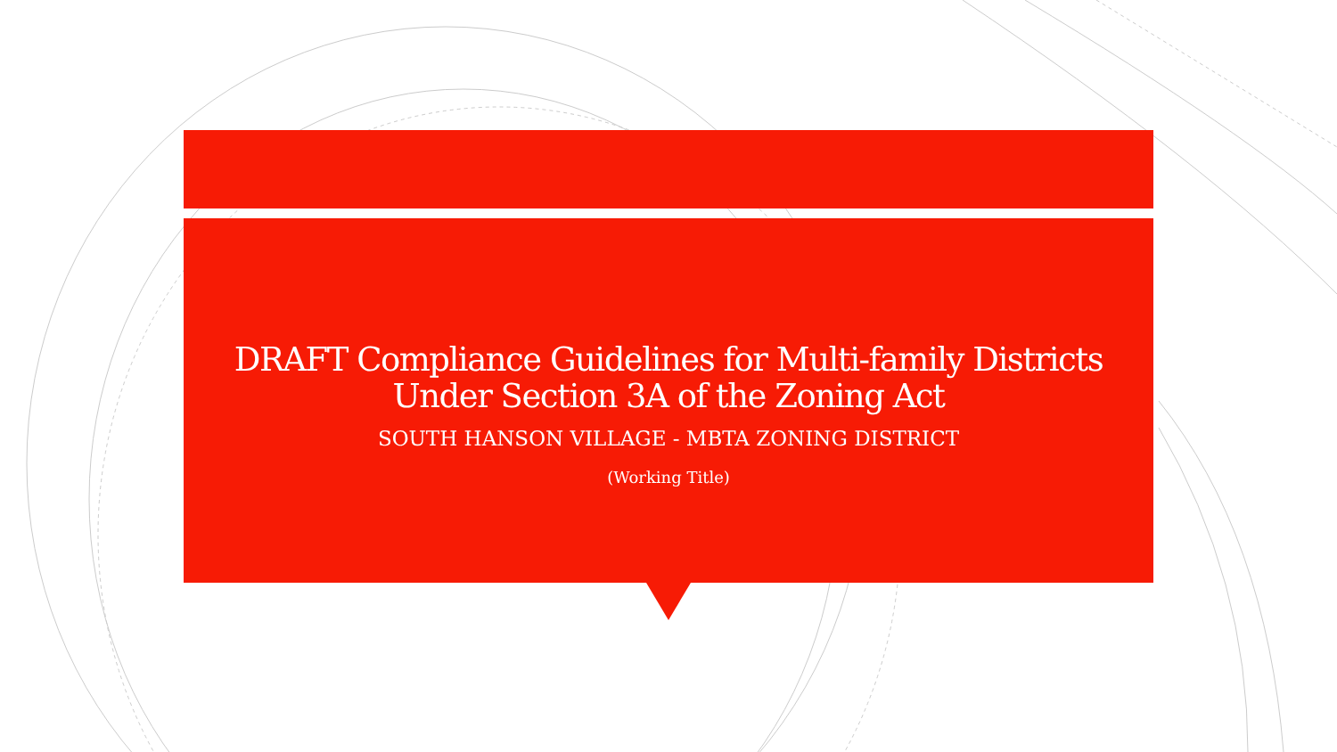DRAFT Compliance Guidelines for Multi-family Districts
Under Section 3A of the Zoning Act
SOUTH HANSON VILLAGE - MBTA ZONING DISTRICT
(Working Title)